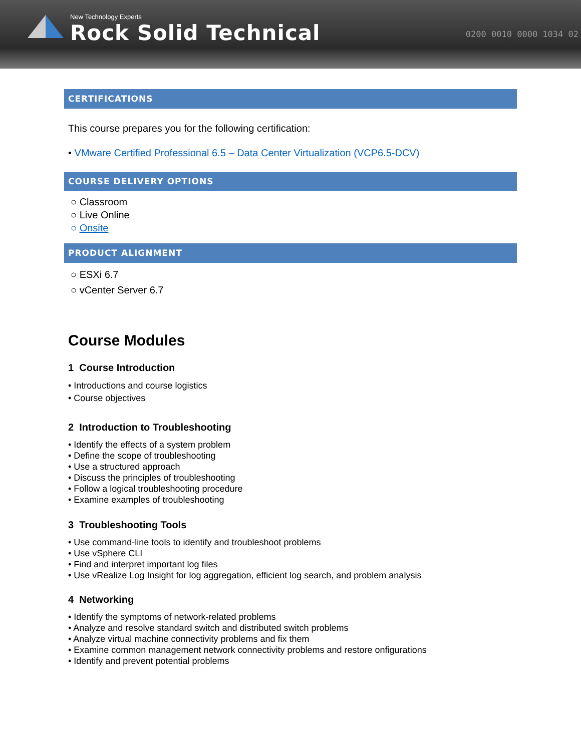New Technology Experts
Rock Solid Technical
0200 0010 0000 1034 02
CERTIFICATIONS
This course prepares you for the following certification:
• VMware Certified Professional 6.5 – Data Center Virtualization (VCP6.5-DCV)
COURSE DELIVERY OPTIONS
○ Classroom
○ Live Online
○ Onsite
PRODUCT ALIGNMENT
○ ESXi 6.7
○ vCenter Server 6.7
Course Modules
1 Course Introduction
• Introductions and course logistics
• Course objectives
2 Introduction to Troubleshooting
• Identify the effects of a system problem
• Define the scope of troubleshooting
• Use a structured approach
• Discuss the principles of troubleshooting
• Follow a logical troubleshooting procedure
• Examine examples of troubleshooting
3 Troubleshooting Tools
• Use command-line tools to identify and troubleshoot problems
• Use vSphere CLI
• Find and interpret important log files
• Use vRealize Log Insight for log aggregation, efficient log search, and problem analysis
4 Networking
• Identify the symptoms of network-related problems
• Analyze and resolve standard switch and distributed switch problems
• Analyze virtual machine connectivity problems and fix them
• Examine common management network connectivity problems and restore onfigurations
• Identify and prevent potential problems